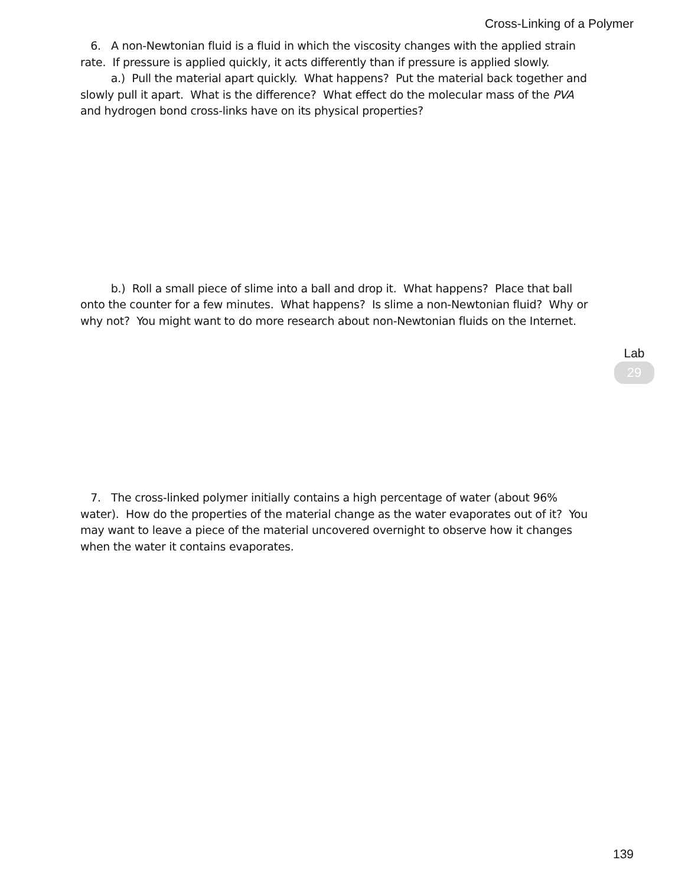Cross-Linking of a Polymer
6. A non-Newtonian fluid is a fluid in which the viscosity changes with the applied strain rate. If pressure is applied quickly, it acts differently than if pressure is applied slowly.
a.) Pull the material apart quickly. What happens? Put the material back together and slowly pull it apart. What is the difference? What effect do the molecular mass of the PVA and hydrogen bond cross-links have on its physical properties?
b.) Roll a small piece of slime into a ball and drop it. What happens? Place that ball onto the counter for a few minutes. What happens? Is slime a non-Newtonian fluid? Why or why not? You might want to do more research about non-Newtonian fluids on the Internet.
7. The cross-linked polymer initially contains a high percentage of water (about 96% water). How do the properties of the material change as the water evaporates out of it? You may want to leave a piece of the material uncovered overnight to observe how it changes when the water it contains evaporates.
Lab
29
139